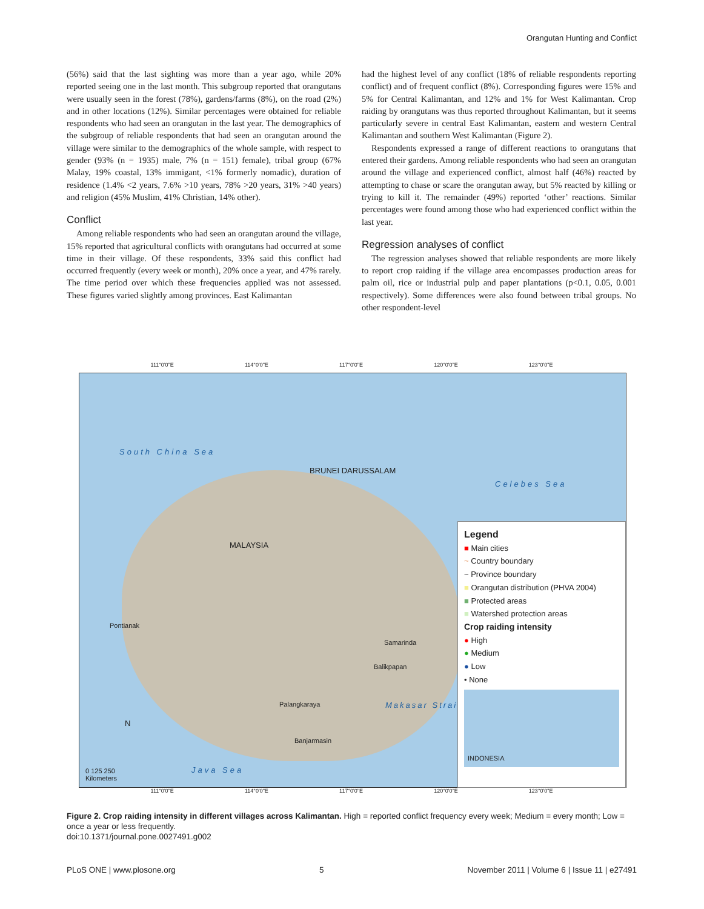Orangutan Hunting and Conflict
(56%) said that the last sighting was more than a year ago, while 20% reported seeing one in the last month. This subgroup reported that orangutans were usually seen in the forest (78%), gardens/farms (8%), on the road (2%) and in other locations (12%). Similar percentages were obtained for reliable respondents who had seen an orangutan in the last year. The demographics of the subgroup of reliable respondents that had seen an orangutan around the village were similar to the demographics of the whole sample, with respect to gender (93% (n = 1935) male, 7% (n = 151) female), tribal group (67% Malay, 19% coastal, 13% immigant, <1% formerly nomadic), duration of residence (1.4% <2 years, 7.6% >10 years, 78% >20 years, 31% >40 years) and religion (45% Muslim, 41% Christian, 14% other).
Conflict
Among reliable respondents who had seen an orangutan around the village, 15% reported that agricultural conflicts with orangutans had occurred at some time in their village. Of these respondents, 33% said this conflict had occurred frequently (every week or month), 20% once a year, and 47% rarely. The time period over which these frequencies applied was not assessed. These figures varied slightly among provinces. East Kalimantan
had the highest level of any conflict (18% of reliable respondents reporting conflict) and of frequent conflict (8%). Corresponding figures were 15% and 5% for Central Kalimantan, and 12% and 1% for West Kalimantan. Crop raiding by orangutans was thus reported throughout Kalimantan, but it seems particularly severe in central East Kalimantan, eastern and western Central Kalimantan and southern West Kalimantan (Figure 2).
Respondents expressed a range of different reactions to orangutans that entered their gardens. Among reliable respondents who had seen an orangutan around the village and experienced conflict, almost half (46%) reacted by attempting to chase or scare the orangutan away, but 5% reacted by killing or trying to kill it. The remainder (49%) reported ‘other’ reactions. Similar percentages were found among those who had experienced conflict within the last year.
Regression analyses of conflict
The regression analyses showed that reliable respondents are more likely to report crop raiding if the village area encompasses production areas for palm oil, rice or industrial pulp and paper plantations (p<0.1, 0.05, 0.001 respectively). Some differences were also found between tribal groups. No other respondent-level
111°0'0"E 114°0'0"E 117°0'0"E 120°0'0"E 123°0'0"E
South China Sea
BRUNEI DARUSSALAM
Celebes Sea
MALAYSIA
Pontianak
Samarinda
Balikpapan
Palangkaraya
Banjarmasin
Makasar Strait
Java Sea
N
0 125 250
Kilometers
Legend
■ Main cities
~ Country boundary
~ Province boundary
■ Orangutan distribution (PHVA 2004)
■ Protected areas
■ Watershed protection areas
Crop raiding intensity
● High
● Medium
● Low
• None
INDONESIA
111°0'0"E 114°0'0"E 117°0'0"E 120°0'0"E 123°0'0"E
Figure 2. Crop raiding intensity in different villages across Kalimantan. High = reported conflict frequency every week; Medium = every month; Low = once a year or less frequently.
doi:10.1371/journal.pone.0027491.g002
PLoS ONE | www.plosone.org 5 November 2011 | Volume 6 | Issue 11 | e27491